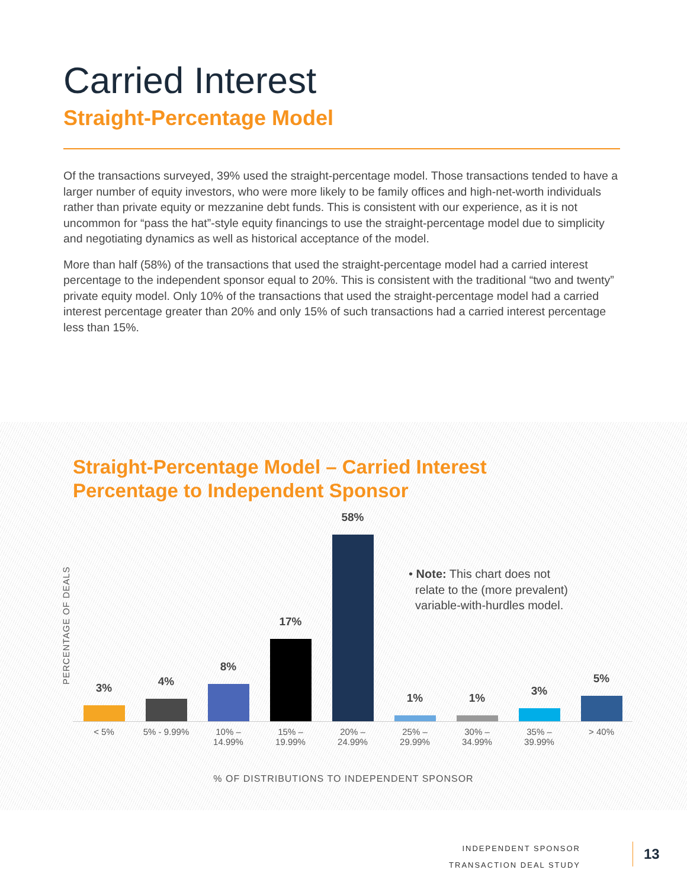Carried Interest
Straight-Percentage Model
Of the transactions surveyed, 39% used the straight-percentage model. Those transactions tended to have a larger number of equity investors, who were more likely to be family offices and high-net-worth individuals rather than private equity or mezzanine debt funds. This is consistent with our experience, as it is not uncommon for “pass the hat”-style equity financings to use the straight-percentage model due to simplicity and negotiating dynamics as well as historical acceptance of the model.
More than half (58%) of the transactions that used the straight-percentage model had a carried interest percentage to the independent sponsor equal to 20%. This is consistent with the traditional “two and twenty” private equity model. Only 10% of the transactions that used the straight-percentage model had a carried interest percentage greater than 20% and only 15% of such transactions had a carried interest percentage less than 15%.
Straight-Percentage Model – Carried Interest
Percentage to Independent Sponsor
PERCENTAGE OF DEALS
3%
4%
8%
17%
58%
1%
1%
3%
5%
• Note: This chart does not
relate to the (more prevalent)
variable-with-hurdles model.
< 5% 5% - 9.99% 10% –
14.99%
15% –
19.99%
20% –
24.99%
25% –
29.99%
30% –
34.99%
35% –
39.99%
> 40%
% OF DISTRIBUTIONS TO INDEPENDENT SPONSOR
INDEPENDENT SPONSOR
TRANSACTION DEAL STUDY
13